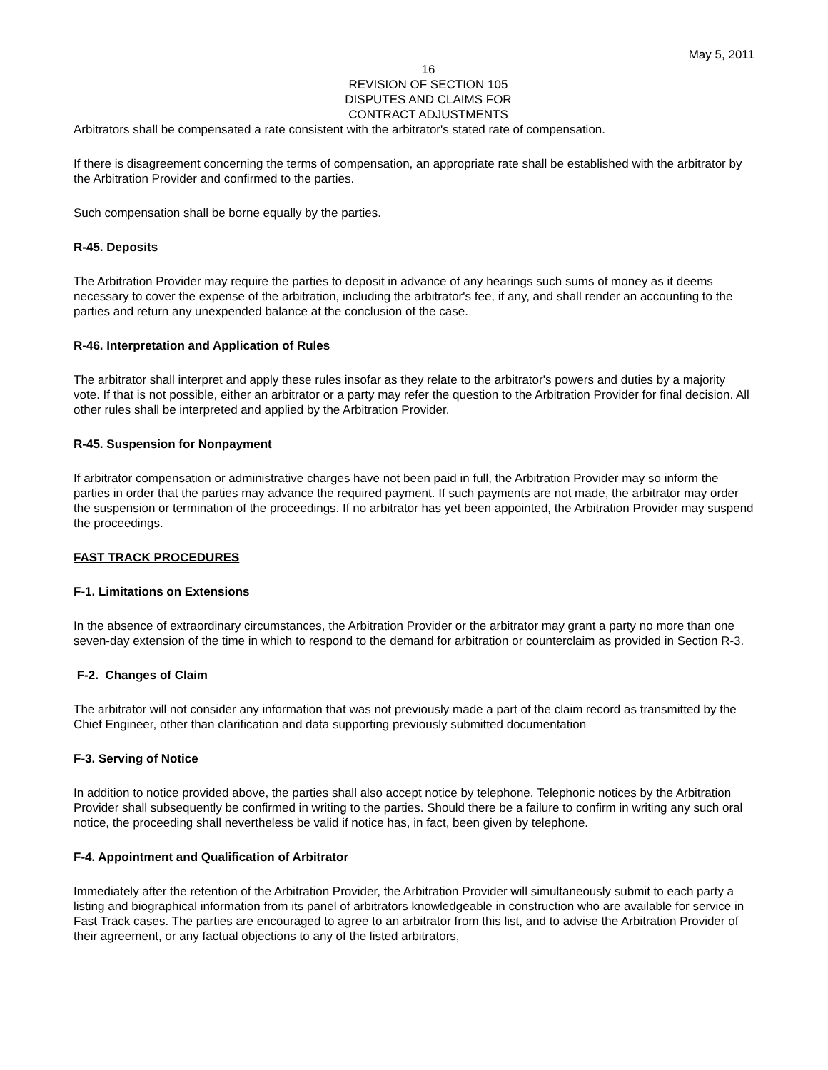May 5, 2011
16
REVISION OF SECTION 105
DISPUTES AND CLAIMS FOR
CONTRACT ADJUSTMENTS
Arbitrators shall be compensated a rate consistent with the arbitrator's stated rate of compensation.
If there is disagreement concerning the terms of compensation, an appropriate rate shall be established with the arbitrator by the Arbitration Provider and confirmed to the parties.
Such compensation shall be borne equally by the parties.
R-45. Deposits
The Arbitration Provider may require the parties to deposit in advance of any hearings such sums of money as it deems necessary to cover the expense of the arbitration, including the arbitrator's fee, if any, and shall render an accounting to the parties and return any unexpended balance at the conclusion of the case.
R-46. Interpretation and Application of Rules
The arbitrator shall interpret and apply these rules insofar as they relate to the arbitrator's powers and duties by a majority vote. If that is not possible, either an arbitrator or a party may refer the question to the Arbitration Provider for final decision. All other rules shall be interpreted and applied by the Arbitration Provider.
R-45. Suspension for Nonpayment
If arbitrator compensation or administrative charges have not been paid in full, the Arbitration Provider may so inform the parties in order that the parties may advance the required payment. If such payments are not made, the arbitrator may order the suspension or termination of the proceedings. If no arbitrator has yet been appointed, the Arbitration Provider may suspend the proceedings.
FAST TRACK PROCEDURES
F-1. Limitations on Extensions
In the absence of extraordinary circumstances, the Arbitration Provider or the arbitrator may grant a party no more than one seven-day extension of the time in which to respond to the demand for arbitration or counterclaim as provided in Section R-3.
F-2. Changes of Claim
The arbitrator will not consider any information that was not previously made a part of the claim record as transmitted by the Chief Engineer, other than clarification and data supporting previously submitted documentation
F-3. Serving of Notice
In addition to notice provided above, the parties shall also accept notice by telephone. Telephonic notices by the Arbitration Provider shall subsequently be confirmed in writing to the parties. Should there be a failure to confirm in writing any such oral notice, the proceeding shall nevertheless be valid if notice has, in fact, been given by telephone.
F-4. Appointment and Qualification of Arbitrator
Immediately after the retention of the Arbitration Provider, the Arbitration Provider will simultaneously submit to each party a listing and biographical information from its panel of arbitrators knowledgeable in construction who are available for service in Fast Track cases. The parties are encouraged to agree to an arbitrator from this list, and to advise the Arbitration Provider of their agreement, or any factual objections to any of the listed arbitrators,